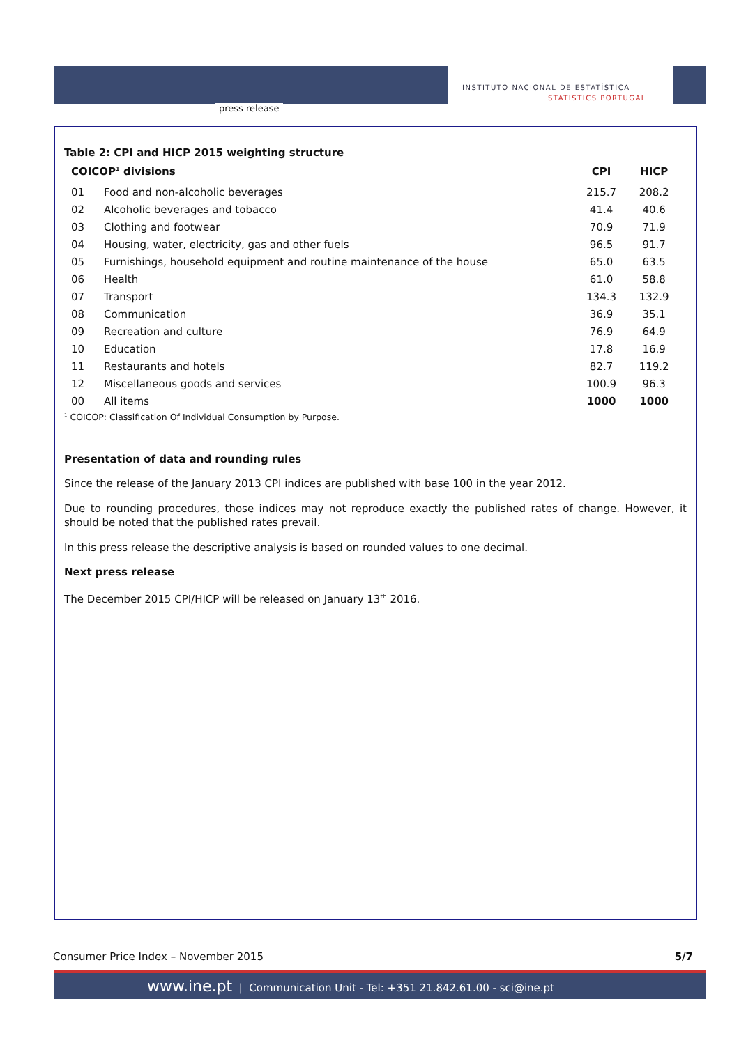press release
INSTITUTO NACIONAL DE ESTATÍSTICA
STATISTICS PORTUGAL
Table 2: CPI and HICP 2015 weighting structure
| COICOP<sup>1</sup> divisions | | CPI | HICP |
| --- | --- | --- | --- |
| 01 | Food and non-alcoholic beverages | 215.7 | 208.2 |
| 02 | Alcoholic beverages and tobacco | 41.4 | 40.6 |
| 03 | Clothing and footwear | 70.9 | 71.9 |
| 04 | Housing, water, electricity, gas and other fuels | 96.5 | 91.7 |
| 05 | Furnishings, household equipment and routine maintenance of the house | 65.0 | 63.5 |
| 06 | Health | 61.0 | 58.8 |
| 07 | Transport | 134.3 | 132.9 |
| 08 | Communication | 36.9 | 35.1 |
| 09 | Recreation and culture | 76.9 | 64.9 |
| 10 | Education | 17.8 | 16.9 |
| 11 | Restaurants and hotels | 82.7 | 119.2 |
| 12 | Miscellaneous goods and services | 100.9 | 96.3 |
| 00 | All items | 1000 | 1000 |
<sup>1</sup> COICOP: Classification Of Individual Consumption by Purpose.
Presentation of data and rounding rules
Since the release of the January 2013 CPI indices are published with base 100 in the year 2012.
Due to rounding procedures, those indices may not reproduce exactly the published rates of change. However, it should be noted that the published rates prevail.
In this press release the descriptive analysis is based on rounded values to one decimal.
Next press release
The December 2015 CPI/HICP will be released on January 13<sup>th</sup> 2016.
Consumer Price Index – November 2015 5/7
www.ine.pt | Communication Unit - Tel: +351 21.842.61.00 - sci@ine.pt